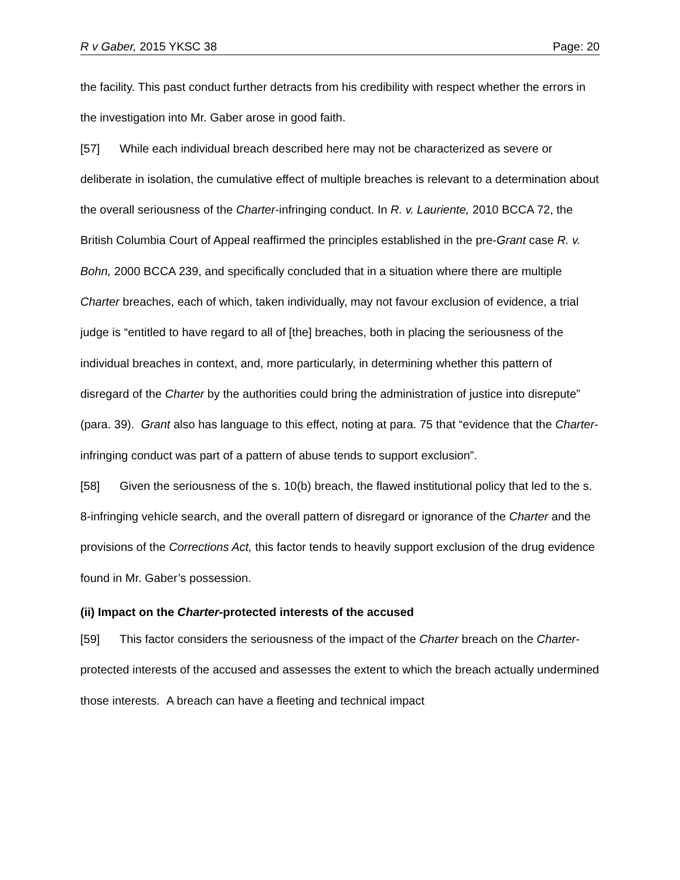R v Gaber, 2015 YKSC 38 Page: 20
the facility. This past conduct further detracts from his credibility with respect whether the errors in the investigation into Mr. Gaber arose in good faith.
[57] While each individual breach described here may not be characterized as severe or deliberate in isolation, the cumulative effect of multiple breaches is relevant to a determination about the overall seriousness of the Charter-infringing conduct. In R. v. Lauriente, 2010 BCCA 72, the British Columbia Court of Appeal reaffirmed the principles established in the pre-Grant case R. v. Bohn, 2000 BCCA 239, and specifically concluded that in a situation where there are multiple Charter breaches, each of which, taken individually, may not favour exclusion of evidence, a trial judge is “entitled to have regard to all of [the] breaches, both in placing the seriousness of the individual breaches in context, and, more particularly, in determining whether this pattern of disregard of the Charter by the authorities could bring the administration of justice into disrepute” (para. 39). Grant also has language to this effect, noting at para. 75 that “evidence that the Charter-infringing conduct was part of a pattern of abuse tends to support exclusion”.
[58] Given the seriousness of the s. 10(b) breach, the flawed institutional policy that led to the s. 8-infringing vehicle search, and the overall pattern of disregard or ignorance of the Charter and the provisions of the Corrections Act, this factor tends to heavily support exclusion of the drug evidence found in Mr. Gaber’s possession.
(ii) Impact on the Charter-protected interests of the accused
[59] This factor considers the seriousness of the impact of the Charter breach on the Charter-protected interests of the accused and assesses the extent to which the breach actually undermined those interests. A breach can have a fleeting and technical impact